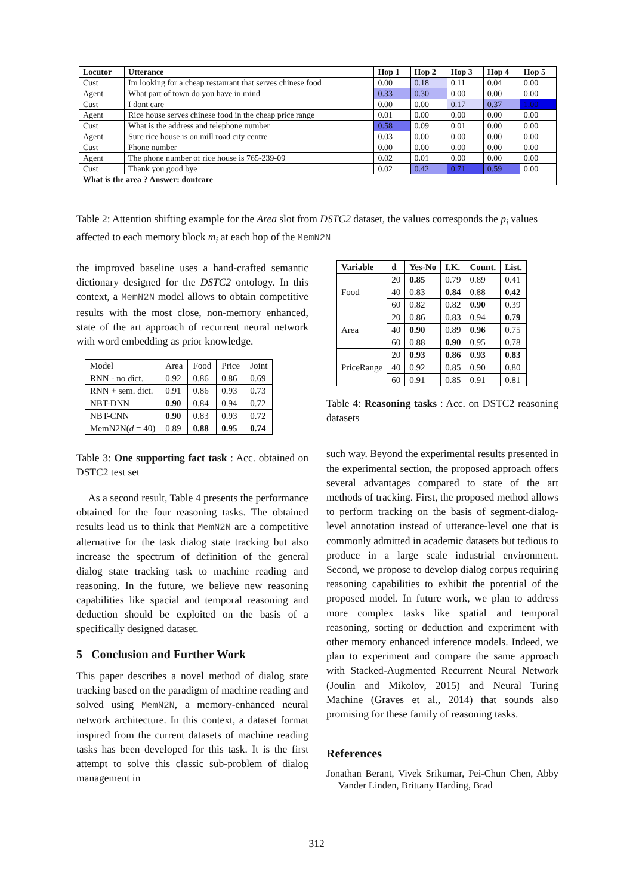| Locutor | Utterance | Hop 1 | Hop 2 | Hop 3 | Hop 4 | Hop 5 |
| --- | --- | --- | --- | --- | --- | --- |
| Cust | Im looking for a cheap restaurant that serves chinese food | 0.00 | 0.18 | 0.11 | 0.04 | 0.00 |
| Agent | What part of town do you have in mind | 0.33 | 0.30 | 0.00 | 0.00 | 0.00 |
| Cust | I dont care | 0.00 | 0.00 | 0.17 | 0.37 | 1.00 |
| Agent | Rice house serves chinese food in the cheap price range | 0.01 | 0.00 | 0.00 | 0.00 | 0.00 |
| Cust | What is the address and telephone number | 0.58 | 0.09 | 0.01 | 0.00 | 0.00 |
| Agent | Sure rice house is on mill road city centre | 0.03 | 0.00 | 0.00 | 0.00 | 0.00 |
| Cust | Phone number | 0.00 | 0.00 | 0.00 | 0.00 | 0.00 |
| Agent | The phone number of rice house is 765-239-09 | 0.02 | 0.01 | 0.00 | 0.00 | 0.00 |
| Cust | Thank you good bye | 0.02 | 0.42 | 0.71 | 0.59 | 0.00 |
| What is the area ? Answer: dontcare | | | | | | |
Table 2: Attention shifting example for the Area slot from DSTC2 dataset, the values corresponds the p<sub>i</sub> values affected to each memory block m<sub>i</sub> at each hop of the MemN2N
the improved baseline uses a hand-crafted semantic dictionary designed for the DSTC2 ontology. In this context, a MemN2N model allows to obtain competitive results with the most close, non-memory enhanced, state of the art approach of recurrent neural network with word embedding as prior knowledge.
| Model | Area | Food | Price | Joint |
| RNN - no dict. | 0.92 | 0.86 | 0.86 | 0.69 |
| RNN + sem. dict. | 0.91 | 0.86 | 0.93 | 0.73 |
| NBT-DNN | 0.90 | 0.84 | 0.94 | 0.72 |
| NBT-CNN | 0.90 | 0.83 | 0.93 | 0.72 |
| MemN2N( d = 40) | 0.89 | 0.88 | 0.95 | 0.74 |
Table 3: One supporting fact task : Acc. obtained on DSTC2 test set
As a second result, Table 4 presents the performance obtained for the four reasoning tasks. The obtained results lead us to think that MemN2N are a competitive alternative for the task dialog state tracking but also increase the spectrum of definition of the general dialog state tracking task to machine reading and reasoning. In the future, we believe new reasoning capabilities like spacial and temporal reasoning and deduction should be exploited on the basis of a specifically designed dataset.
5 Conclusion and Further Work
This paper describes a novel method of dialog state tracking based on the paradigm of machine reading and solved using MemN2N, a memory-enhanced neural network architecture. In this context, a dataset format inspired from the current datasets of machine reading tasks has been developed for this task. It is the first attempt to solve this classic sub-problem of dialog management in
| Variable | d | Yes-No | I.K. | Count. | List. |
| --- | --- | --- | --- | --- | --- |
| Food | 20 | 0.85 | 0.79 | 0.89 | 0.41 |
| | 40 | 0.83 | 0.84 | 0.88 | 0.42 |
| | 60 | 0.82 | 0.82 | 0.90 | 0.39 |
| Area | 20 | 0.86 | 0.83 | 0.94 | 0.79 |
| | 40 | 0.90 | 0.89 | 0.96 | 0.75 |
| | 60 | 0.88 | 0.90 | 0.95 | 0.78 |
| PriceRange | 20 | 0.93 | 0.86 | 0.93 | 0.83 |
| | 40 | 0.92 | 0.85 | 0.90 | 0.80 |
| | 60 | 0.91 | 0.85 | 0.91 | 0.81 |
Table 4: Reasoning tasks : Acc. on DSTC2 reasoning datasets
such way. Beyond the experimental results presented in the experimental section, the proposed approach offers several advantages compared to state of the art methods of tracking. First, the proposed method allows to perform tracking on the basis of segment-dialog-level annotation instead of utterance-level one that is commonly admitted in academic datasets but tedious to produce in a large scale industrial environment. Second, we propose to develop dialog corpus requiring reasoning capabilities to exhibit the potential of the proposed model. In future work, we plan to address more complex tasks like spatial and temporal reasoning, sorting or deduction and experiment with other memory enhanced inference models. Indeed, we plan to experiment and compare the same approach with Stacked-Augmented Recurrent Neural Network (Joulin and Mikolov, 2015) and Neural Turing Machine (Graves et al., 2014) that sounds also promising for these family of reasoning tasks.
References
Jonathan Berant, Vivek Srikumar, Pei-Chun Chen, Abby Vander Linden, Brittany Harding, Brad
312